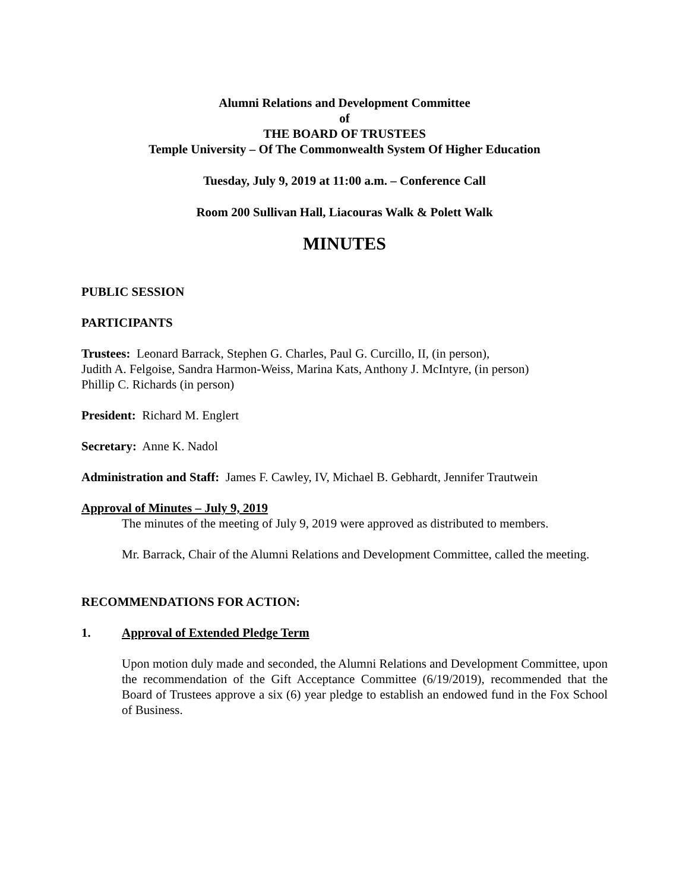Alumni Relations and Development Committee
of
THE BOARD OF TRUSTEES
Temple University – Of The Commonwealth System Of Higher Education
Tuesday, July 9, 2019 at 11:00 a.m. – Conference Call
Room 200 Sullivan Hall, Liacouras Walk & Polett Walk
MINUTES
PUBLIC SESSION
PARTICIPANTS
Trustees: Leonard Barrack, Stephen G. Charles, Paul G. Curcillo, II, (in person),
Judith A. Felgoise, Sandra Harmon-Weiss, Marina Kats, Anthony J. McIntyre, (in person)
Phillip C. Richards (in person)
President: Richard M. Englert
Secretary: Anne K. Nadol
Administration and Staff: James F. Cawley, IV, Michael B. Gebhardt, Jennifer Trautwein
Approval of Minutes – July 9, 2019
The minutes of the meeting of July 9, 2019 were approved as distributed to members.
Mr. Barrack, Chair of the Alumni Relations and Development Committee, called the meeting.
RECOMMENDATIONS FOR ACTION:
1. Approval of Extended Pledge Term
Upon motion duly made and seconded, the Alumni Relations and Development Committee, upon the recommendation of the Gift Acceptance Committee (6/19/2019), recommended that the Board of Trustees approve a six (6) year pledge to establish an endowed fund in the Fox School of Business.